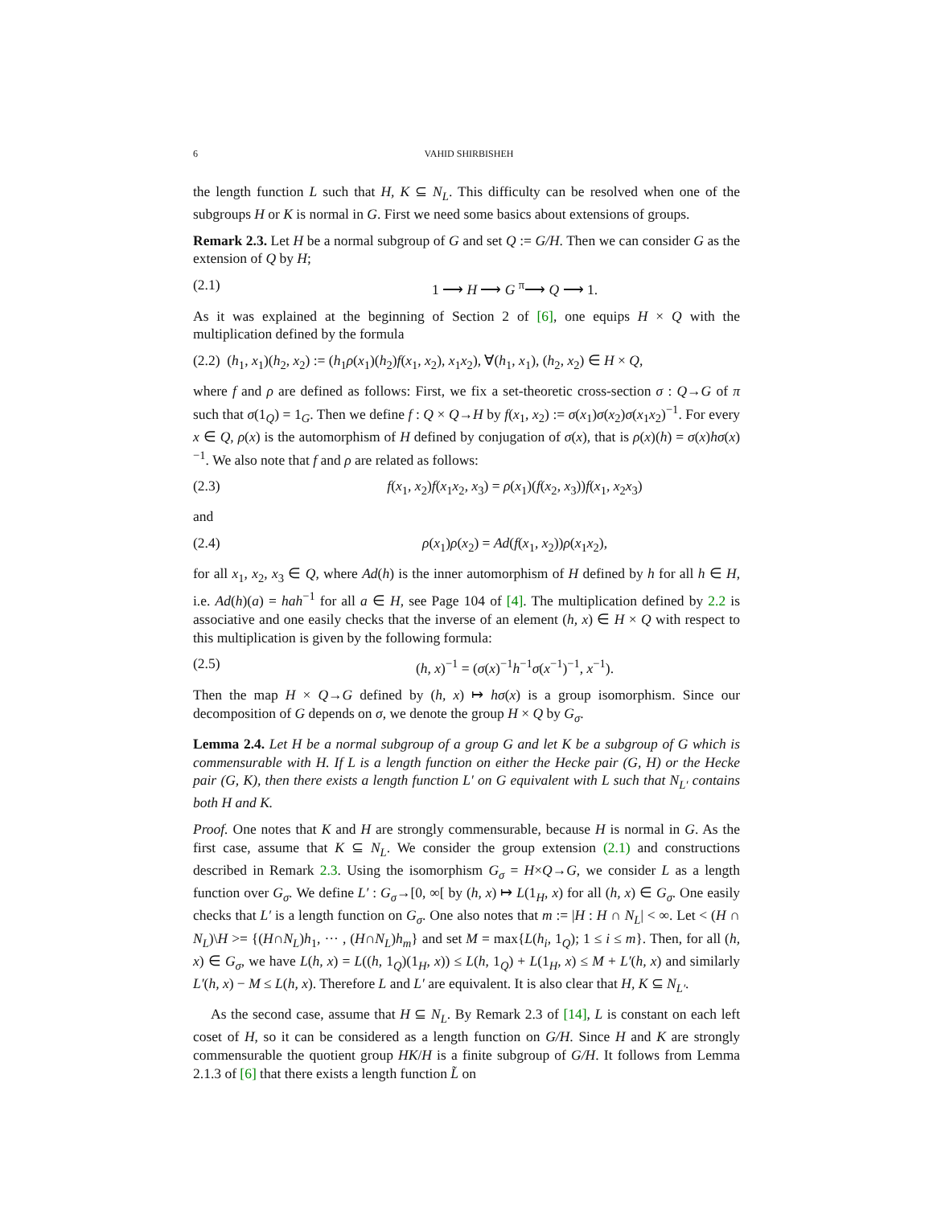6 VAHID SHIRBISHEH
the length function L such that H, K ⊆ N<sub>L</sub>. This difficulty can be resolved when one of the subgroups H or K is normal in G. First we need some basics about extensions of groups.
Remark 2.3. Let H be a normal subgroup of G and set Q := G/H. Then we can consider G as the extension of Q by H;
(2.1) 1 ⟶ H ⟶ G <sup>π</sup>⟶ Q ⟶ 1.
As it was explained at the beginning of Section 2 of [6], one equips H × Q with the multiplication defined by the formula
(2.2) (h<sub>1</sub>, x<sub>1</sub>)(h<sub>2</sub>, x<sub>2</sub>) := (h<sub>1</sub>ρ(x<sub>1</sub>)(h<sub>2</sub>)f(x<sub>1</sub>, x<sub>2</sub>), x<sub>1</sub>x<sub>2</sub>), ∀(h<sub>1</sub>, x<sub>1</sub>), (h<sub>2</sub>, x<sub>2</sub>) ∈ H × Q,
where f and ρ are defined as follows: First, we fix a set-theoretic cross-section σ : Q→G of π such that σ(1<sub>Q</sub>) = 1<sub>G</sub>. Then we define f : Q × Q→H by f(x<sub>1</sub>, x<sub>2</sub>) := σ(x<sub>1</sub>)σ(x<sub>2</sub>)σ(x<sub>1</sub>x<sub>2</sub>)<sup>−1</sup>. For every x ∈ Q, ρ(x) is the automorphism of H defined by conjugation of σ(x), that is ρ(x)(h) = σ(x)hσ(x)<sup>−1</sup>. We also note that f and ρ are related as follows:
(2.3) f(x<sub>1</sub>, x<sub>2</sub>)f(x<sub>1</sub>x<sub>2</sub>, x<sub>3</sub>) = ρ(x<sub>1</sub>)(f(x<sub>2</sub>, x<sub>3</sub>))f(x<sub>1</sub>, x<sub>2</sub>x<sub>3</sub>)
and
(2.4) ρ(x<sub>1</sub>)ρ(x<sub>2</sub>) = Ad(f(x<sub>1</sub>, x<sub>2</sub>))ρ(x<sub>1</sub>x<sub>2</sub>),
for all x<sub>1</sub>, x<sub>2</sub>, x<sub>3</sub> ∈ Q, where Ad(h) is the inner automorphism of H defined by h for all h ∈ H, i.e. Ad(h)(a) = hah<sup>−1</sup> for all a ∈ H, see Page 104 of [4]. The multiplication defined by 2.2 is associative and one easily checks that the inverse of an element (h, x) ∈ H × Q with respect to this multiplication is given by the following formula:
(2.5) (h, x)<sup>−1</sup> = (σ(x)<sup>−1</sup>h<sup>−1</sup>σ(x<sup>−1</sup>)<sup>−1</sup>, x<sup>−1</sup>).
Then the map H × Q→G defined by (h, x) ↦ hσ(x) is a group isomorphism. Since our decomposition of G depends on σ, we denote the group H × Q by G<sub>σ</sub>.
Lemma 2.4. Let H be a normal subgroup of a group G and let K be a subgroup of G which is commensurable with H. If L is a length function on either the Hecke pair (G, H) or the Hecke pair (G, K), then there exists a length function L′ on G equivalent with L such that N<sub>L′</sub> contains both H and K.
Proof. One notes that K and H are strongly commensurable, because H is normal in G. As the first case, assume that K ⊆ N<sub>L</sub>. We consider the group extension (2.1) and constructions described in Remark 2.3. Using the isomorphism G<sub>σ</sub> = H×Q→G, we consider L as a length function over G<sub>σ</sub>. We define L′ : G<sub>σ</sub>→[0, ∞[ by (h, x) ↦ L(1<sub>H</sub>, x) for all (h, x) ∈ G<sub>σ</sub>. One easily checks that L′ is a length function on G<sub>σ</sub>. One also notes that m := |H : H ∩ N<sub>L</sub>| < ∞. Let < (H ∩ N<sub>L</sub>)\H >= {(H∩N<sub>L</sub>)h<sub>1</sub>, ··· , (H∩N<sub>L</sub>)h<sub>m</sub>} and set M = max{L(h<sub>i</sub>, 1<sub>Q</sub>); 1 ≤ i ≤ m}. Then, for all (h, x) ∈ G<sub>σ</sub>, we have L(h, x) = L((h, 1<sub>Q</sub>)(1<sub>H</sub>, x)) ≤ L(h, 1<sub>Q</sub>) + L(1<sub>H</sub>, x) ≤ M + L′(h, x) and similarly L′(h, x) − M ≤ L(h, x). Therefore L and L′ are equivalent. It is also clear that H, K ⊆ N<sub>L′</sub>.
As the second case, assume that H ⊆ N<sub>L</sub>. By Remark 2.3 of [14], L is constant on each left coset of H, so it can be considered as a length function on G/H. Since H and K are strongly commensurable the quotient group HK/H is a finite subgroup of G/H. It follows from Lemma 2.1.3 of [6] that there exists a length function L̃ on